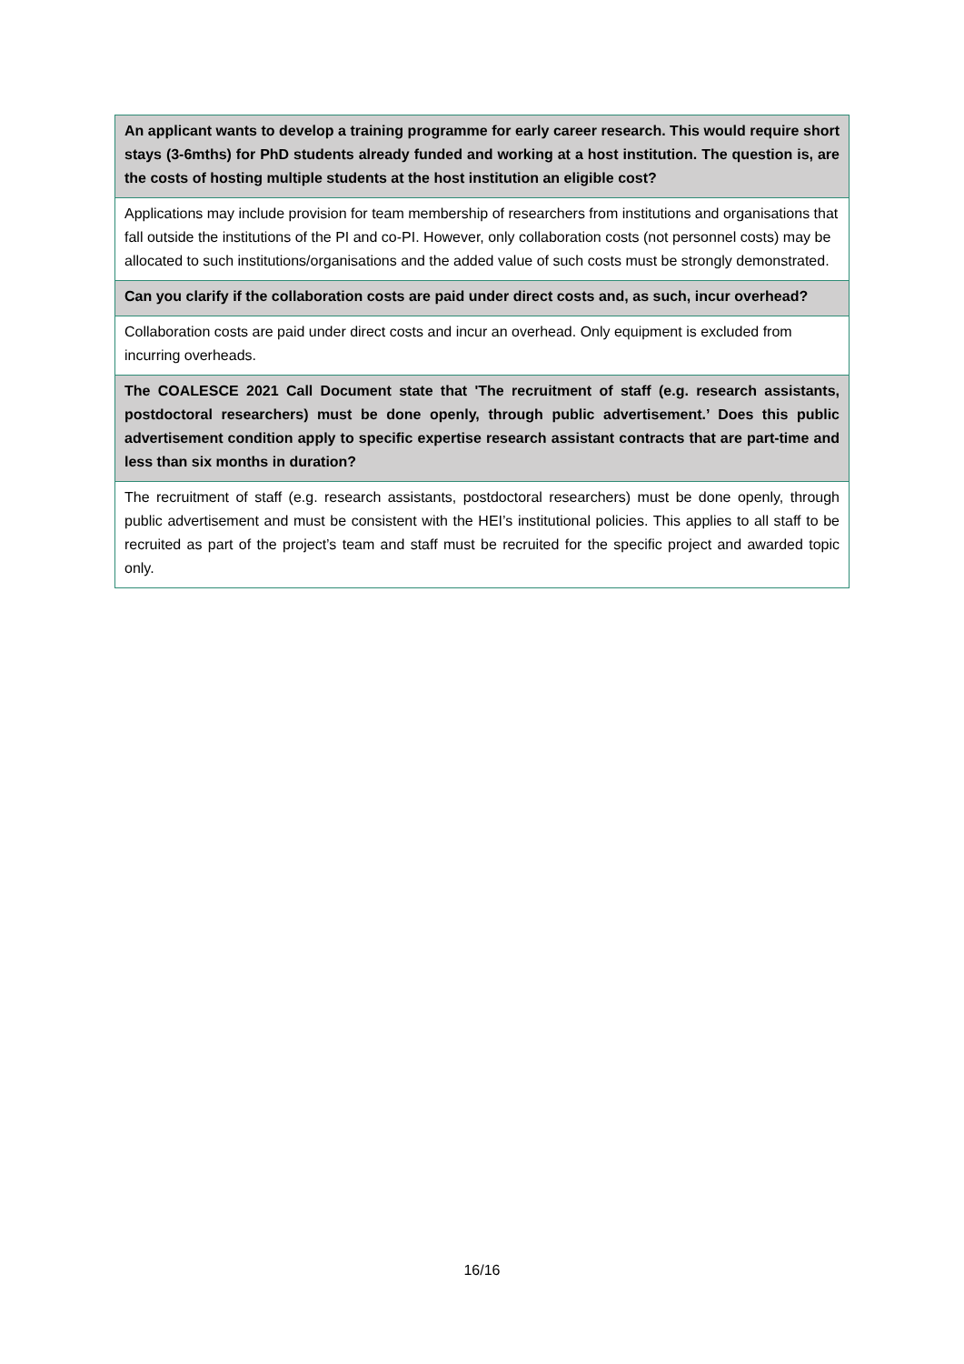| An applicant wants to develop a training programme for early career research. This would require short stays (3-6mths) for PhD students already funded and working at a host institution. The question is, are the costs of hosting multiple students at the host institution an eligible cost? |
| Applications may include provision for team membership of researchers from institutions and organisations that fall outside the institutions of the PI and co-PI. However, only collaboration costs (not personnel costs) may be allocated to such institutions/organisations and the added value of such costs must be strongly demonstrated. |
| Can you clarify if the collaboration costs are paid under direct costs and, as such, incur overhead? |
| Collaboration costs are paid under direct costs and incur an overhead. Only equipment is excluded from incurring overheads. |
| The COALESCE 2021 Call Document state that 'The recruitment of staff (e.g. research assistants, postdoctoral researchers) must be done openly, through public advertisement.’ Does this public advertisement condition apply to specific expertise research assistant contracts that are part-time and less than six months in duration? |
| The recruitment of staff (e.g. research assistants, postdoctoral researchers) must be done openly, through public advertisement and must be consistent with the HEI’s institutional policies. This applies to all staff to be recruited as part of the project’s team and staff must be recruited for the specific project and awarded topic only. |
16/16